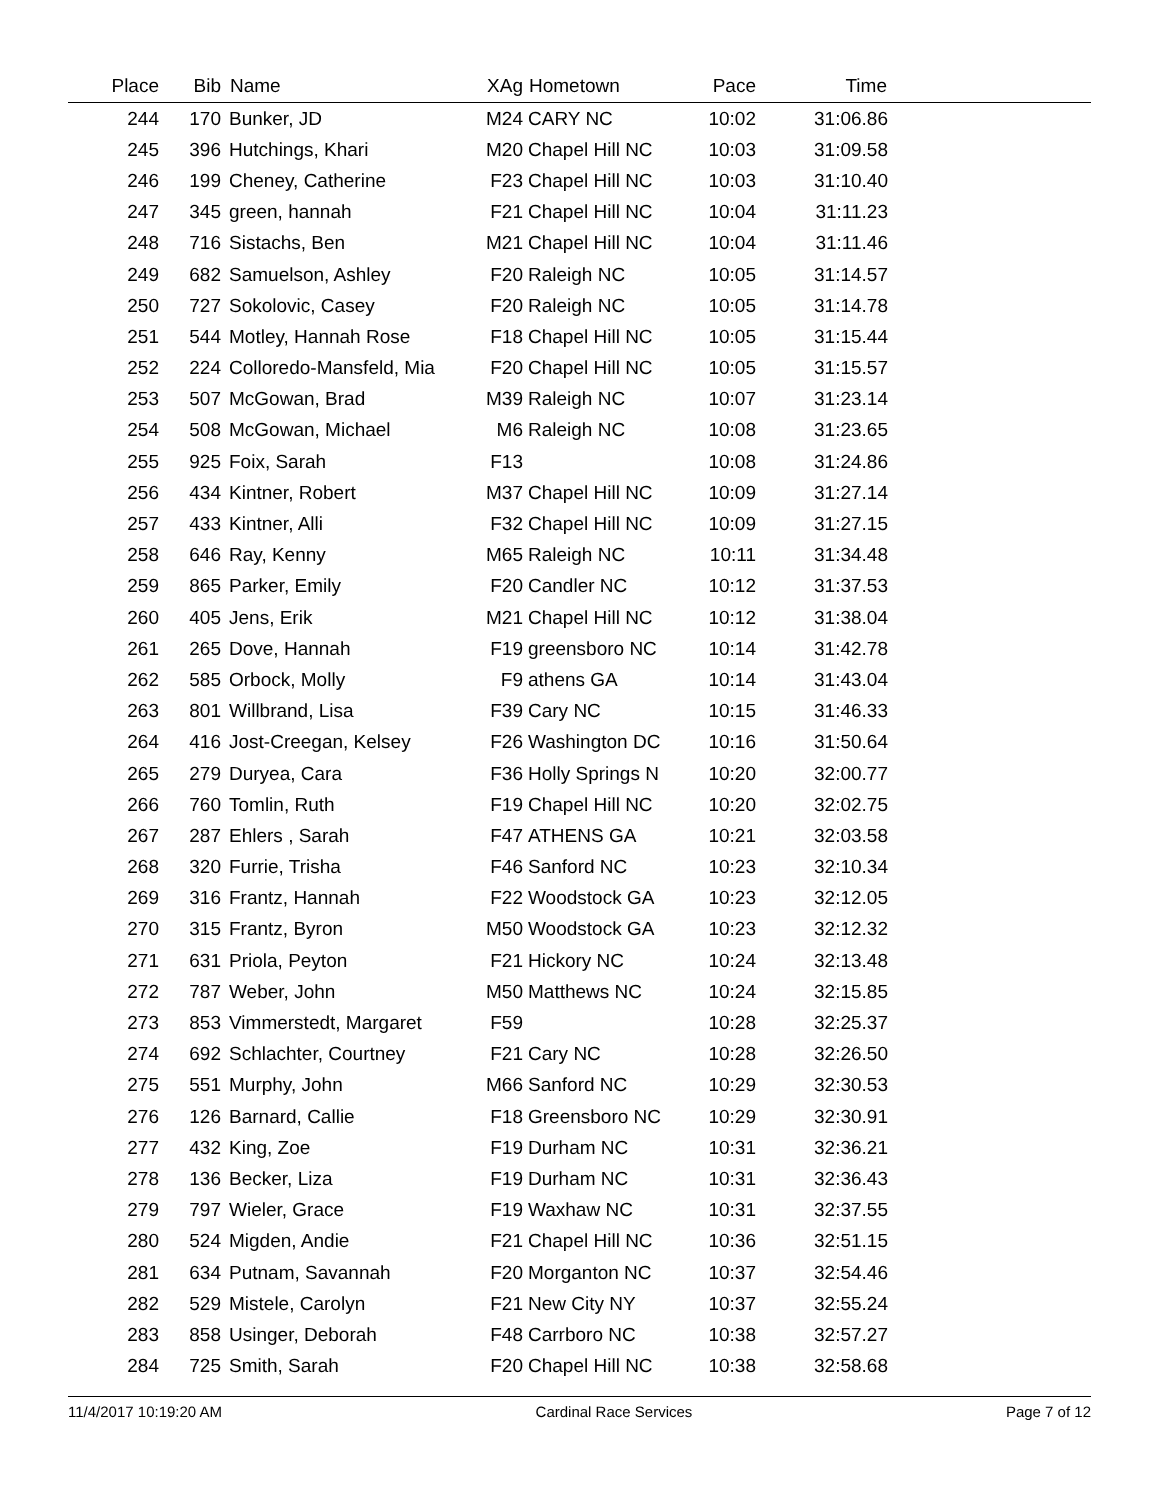| Place | Bib | Name | XAg | Hometown | Pace | Time | |
| --- | --- | --- | --- | --- | --- | --- | --- |
| 244 | 170 | Bunker, JD | M24 | CARY NC | 10:02 | 31:06.86 | |
| 245 | 396 | Hutchings, Khari | M20 | Chapel Hill NC | 10:03 | 31:09.58 | |
| 246 | 199 | Cheney, Catherine | F23 | Chapel Hill NC | 10:03 | 31:10.40 | |
| 247 | 345 | green, hannah | F21 | Chapel Hill NC | 10:04 | 31:11.23 | |
| 248 | 716 | Sistachs, Ben | M21 | Chapel Hill NC | 10:04 | 31:11.46 | |
| 249 | 682 | Samuelson, Ashley | F20 | Raleigh NC | 10:05 | 31:14.57 | |
| 250 | 727 | Sokolovic, Casey | F20 | Raleigh NC | 10:05 | 31:14.78 | |
| 251 | 544 | Motley, Hannah Rose | F18 | Chapel Hill NC | 10:05 | 31:15.44 | |
| 252 | 224 | Colloredo-Mansfeld, Mia | F20 | Chapel Hill NC | 10:05 | 31:15.57 | |
| 253 | 507 | McGowan, Brad | M39 | Raleigh NC | 10:07 | 31:23.14 | |
| 254 | 508 | McGowan, Michael | M6 | Raleigh NC | 10:08 | 31:23.65 | |
| 255 | 925 | Foix, Sarah | F13 | | 10:08 | 31:24.86 | |
| 256 | 434 | Kintner, Robert | M37 | Chapel Hill NC | 10:09 | 31:27.14 | |
| 257 | 433 | Kintner, Alli | F32 | Chapel Hill NC | 10:09 | 31:27.15 | |
| 258 | 646 | Ray, Kenny | M65 | Raleigh NC | 10:11 | 31:34.48 | |
| 259 | 865 | Parker, Emily | F20 | Candler NC | 10:12 | 31:37.53 | |
| 260 | 405 | Jens, Erik | M21 | Chapel Hill NC | 10:12 | 31:38.04 | |
| 261 | 265 | Dove, Hannah | F19 | greensboro NC | 10:14 | 31:42.78 | |
| 262 | 585 | Orbock, Molly | F9 | athens GA | 10:14 | 31:43.04 | |
| 263 | 801 | Willbrand, Lisa | F39 | Cary NC | 10:15 | 31:46.33 | |
| 264 | 416 | Jost-Creegan, Kelsey | F26 | Washington DC | 10:16 | 31:50.64 | |
| 265 | 279 | Duryea, Cara | F36 | Holly Springs N | 10:20 | 32:00.77 | |
| 266 | 760 | Tomlin, Ruth | F19 | Chapel Hill NC | 10:20 | 32:02.75 | |
| 267 | 287 | Ehlers , Sarah | F47 | ATHENS GA | 10:21 | 32:03.58 | |
| 268 | 320 | Furrie, Trisha | F46 | Sanford NC | 10:23 | 32:10.34 | |
| 269 | 316 | Frantz, Hannah | F22 | Woodstock GA | 10:23 | 32:12.05 | |
| 270 | 315 | Frantz, Byron | M50 | Woodstock GA | 10:23 | 32:12.32 | |
| 271 | 631 | Priola, Peyton | F21 | Hickory NC | 10:24 | 32:13.48 | |
| 272 | 787 | Weber, John | M50 | Matthews NC | 10:24 | 32:15.85 | |
| 273 | 853 | Vimmerstedt, Margaret | F59 | | 10:28 | 32:25.37 | |
| 274 | 692 | Schlachter, Courtney | F21 | Cary NC | 10:28 | 32:26.50 | |
| 275 | 551 | Murphy, John | M66 | Sanford NC | 10:29 | 32:30.53 | |
| 276 | 126 | Barnard, Callie | F18 | Greensboro NC | 10:29 | 32:30.91 | |
| 277 | 432 | King, Zoe | F19 | Durham NC | 10:31 | 32:36.21 | |
| 278 | 136 | Becker, Liza | F19 | Durham NC | 10:31 | 32:36.43 | |
| 279 | 797 | Wieler, Grace | F19 | Waxhaw NC | 10:31 | 32:37.55 | |
| 280 | 524 | Migden, Andie | F21 | Chapel Hill NC | 10:36 | 32:51.15 | |
| 281 | 634 | Putnam, Savannah | F20 | Morganton NC | 10:37 | 32:54.46 | |
| 282 | 529 | Mistele, Carolyn | F21 | New City NY | 10:37 | 32:55.24 | |
| 283 | 858 | Usinger, Deborah | F48 | Carrboro NC | 10:38 | 32:57.27 | |
| 284 | 725 | Smith, Sarah | F20 | Chapel Hill NC | 10:38 | 32:58.68 | |
11/4/2017 10:19:20 AM Cardinal Race Services Page 7 of 12